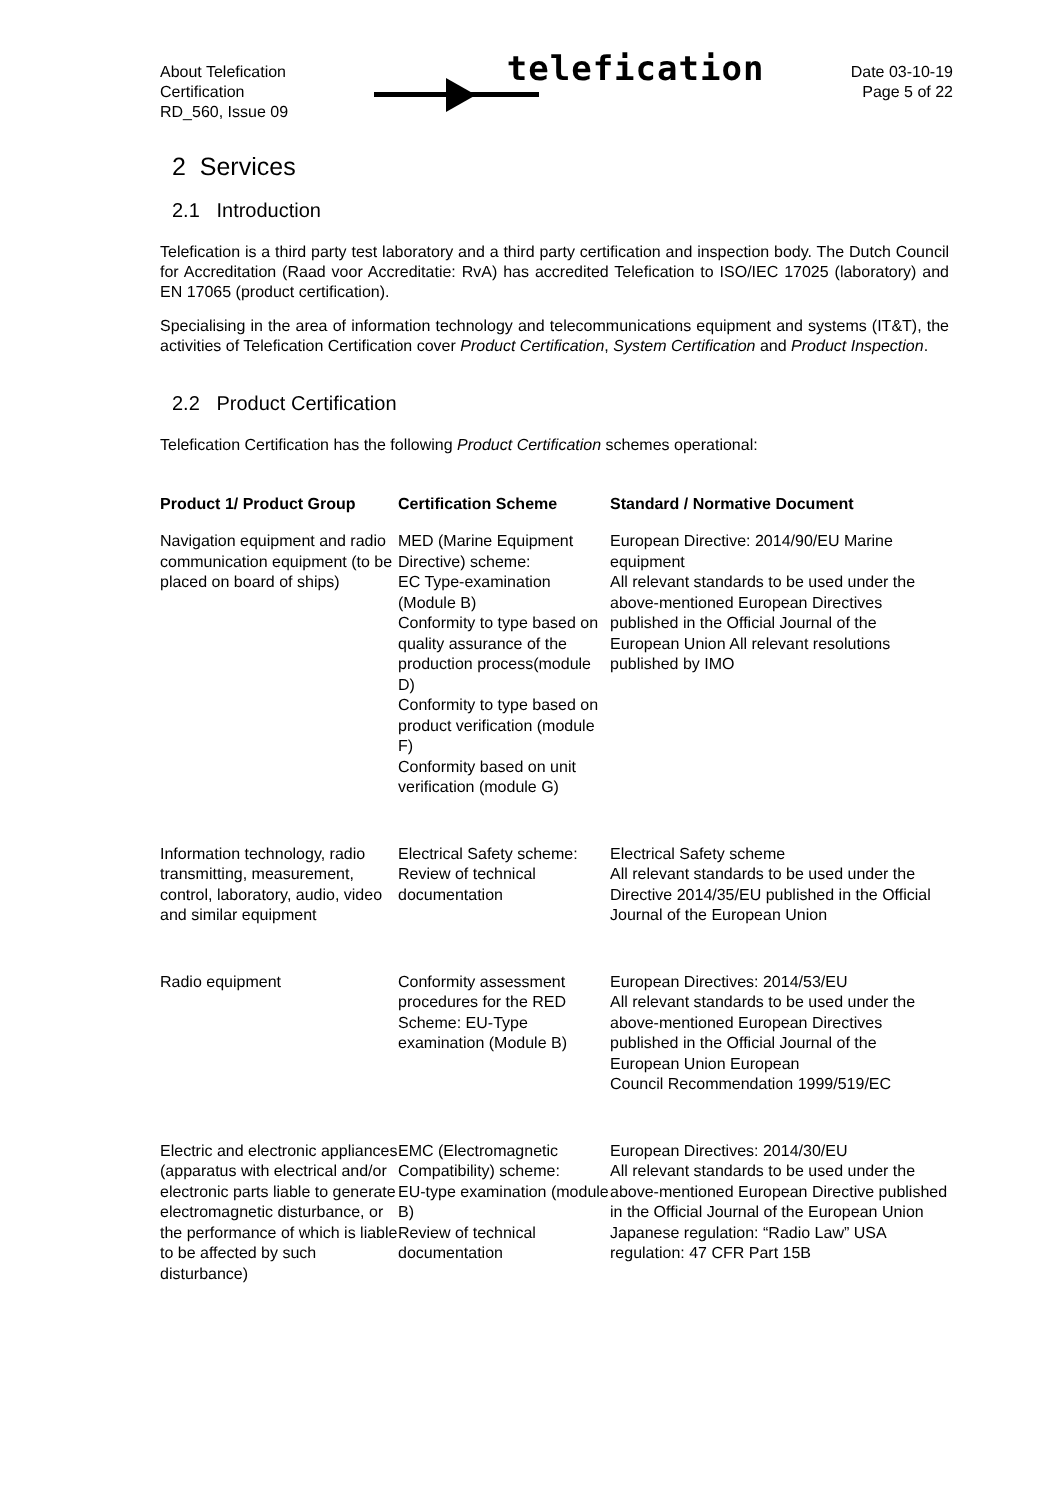About Telefication
Certification
RD_560, Issue 09
telefication
Date 03-10-19
Page 5 of 22
2 Services
2.1 Introduction
Telefication is a third party test laboratory and a third party certification and inspection body. The Dutch Council for Accreditation (Raad voor Accreditatie: RvA) has accredited Telefication to ISO/IEC 17025 (laboratory) and EN 17065 (product certification).
Specialising in the area of information technology and telecommunications equipment and systems (IT&T), the activities of Telefication Certification cover Product Certification, System Certification and Product Inspection.
2.2 Product Certification
Telefication Certification has the following Product Certification schemes operational:
| Product 1/ Product Group | Certification Scheme | Standard / Normative Document |
| --- | --- | --- |
| Navigation equipment and radio communication equipment (to be placed on board of ships) | MED (Marine Equipment Directive) scheme: EC Type-examination (Module B) Conformity to type based on quality assurance of the production process(module D) Conformity to type based on product verification (module F) Conformity based on unit verification (module G) | European Directive: 2014/90/EU Marine equipment All relevant standards to be used under the above-mentioned European Directives published in the Official Journal of the European Union All relevant resolutions published by IMO |
| Information technology, radio transmitting, measurement, control, laboratory, audio, video and similar equipment | Electrical Safety scheme: Review of technical documentation | Electrical Safety scheme All relevant standards to be used under the Directive 2014/35/EU published in the Official Journal of the European Union |
| Radio equipment | Conformity assessment procedures for the RED Scheme: EU-Type examination (Module B) | European Directives: 2014/53/EU All relevant standards to be used under the above-mentioned European Directives published in the Official Journal of the European Union European Council Recommendation 1999/519/EC |
| Electric and electronic appliances (apparatus with electrical and/or electronic parts liable to generate electromagnetic disturbance, or the performance of which is liable to be affected by such disturbance) | EMC (Electromagnetic Compatibility) scheme: EU-type examination (module B) Review of technical documentation | European Directives: 2014/30/EU All relevant standards to be used under the above-mentioned European Directive published in the Official Journal of the European Union Japanese regulation: “Radio Law” USA regulation: 47 CFR Part 15B |